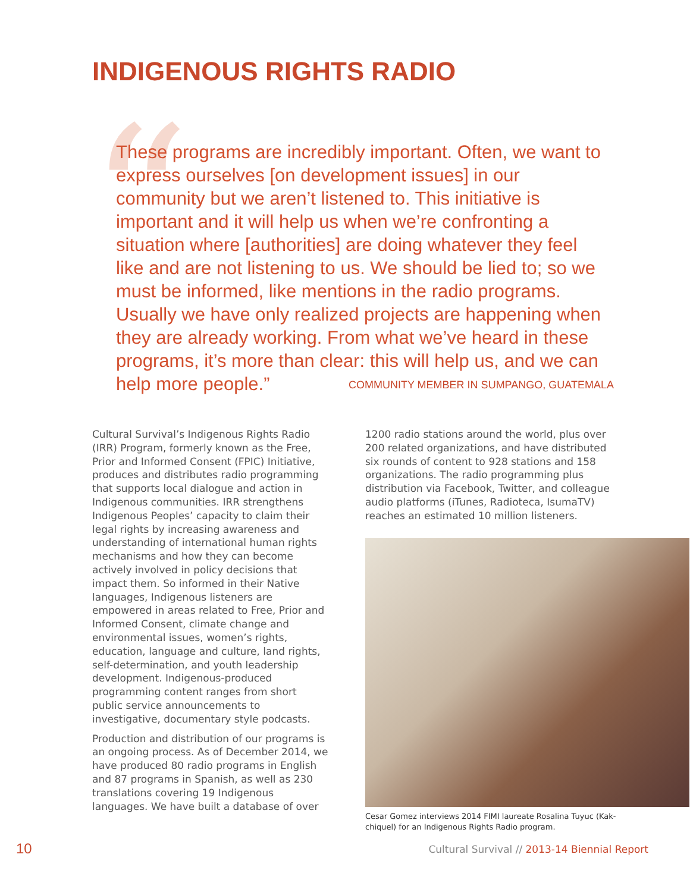INDIGENOUS RIGHTS RADIO
“
These programs are incredibly important. Often, we want to express ourselves [on development issues] in our community but we aren’t listened to. This initiative is important and it will help us when we’re confronting a situation where [authorities] are doing whatever they feel like and are not listening to us. We should be lied to; so we must be informed, like mentions in the radio programs. Usually we have only realized projects are happening when they are already working. From what we’ve heard in these programs, it’s more than clear: this will help us, and we can help more people.”
COMMUNITY MEMBER IN SUMPANGO, GUATEMALA
Cultural Survival’s Indigenous Rights Radio (IRR) Program, formerly known as the Free, Prior and Informed Consent (FPIC) Initiative, produces and distributes radio programming that supports local dialogue and action in Indigenous communities. IRR strengthens Indigenous Peoples’ capacity to claim their legal rights by increasing awareness and understanding of international human rights mechanisms and how they can become actively involved in policy decisions that impact them. So informed in their Native languages, Indigenous listeners are empowered in areas related to Free, Prior and Informed Consent, climate change and environmental issues, women’s rights, education, language and culture, land rights, self-determination, and youth leadership development. Indigenous-produced programming content ranges from short public service announcements to investigative, documentary style podcasts.
Production and distribution of our programs is an ongoing process. As of December 2014, we have produced 80 radio programs in English and 87 programs in Spanish, as well as 230 translations covering 19 Indigenous languages. We have built a database of over
1200 radio stations around the world, plus over 200 related organizations, and have distributed six rounds of content to 928 stations and 158 organizations. The radio programming plus distribution via Facebook, Twitter, and colleague audio platforms (iTunes, Radioteca, IsumaTV) reaches an estimated 10 million listeners.
Cesar Gomez interviews 2014 FIMI laureate Rosalina Tuyuc (Kak-chiquel) for an Indigenous Rights Radio program.
10
Cultural Survival // 2013-14 Biennial Report